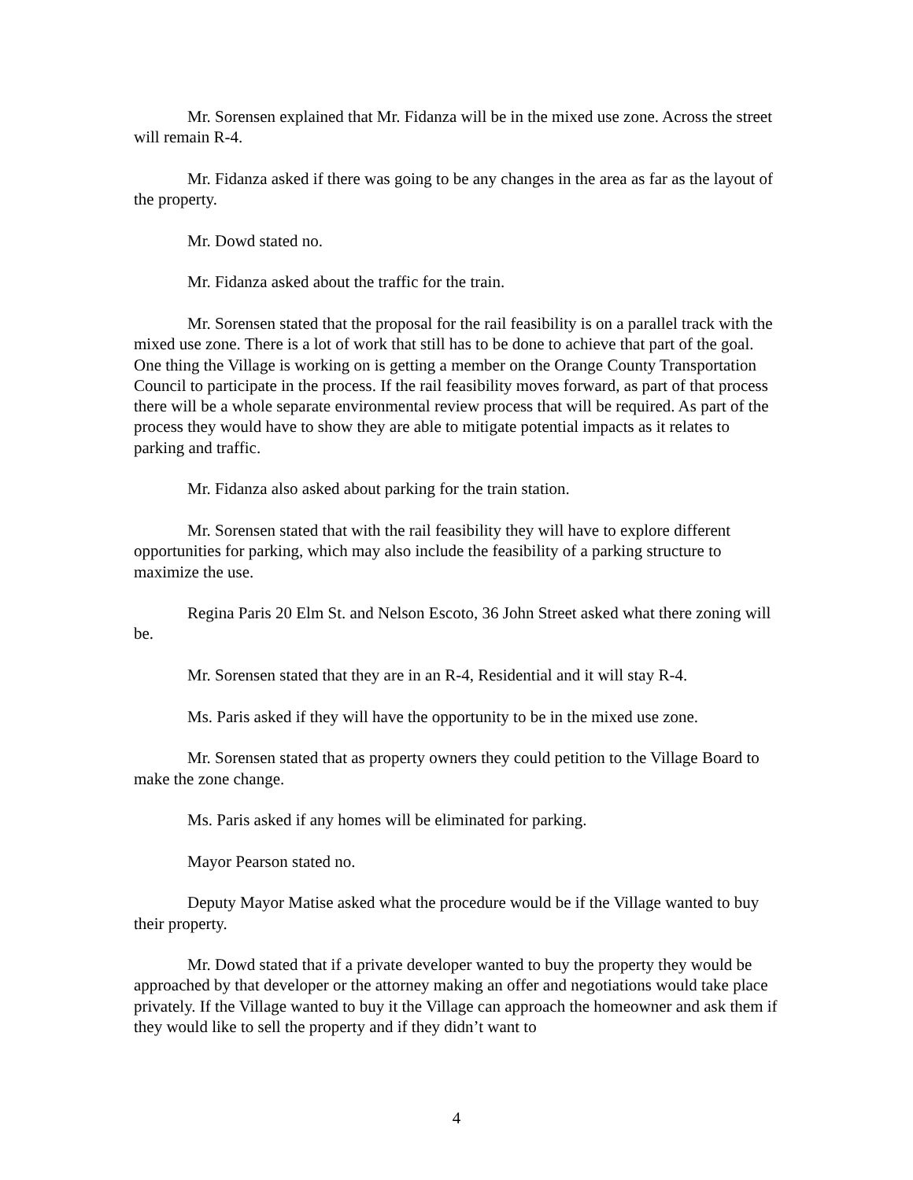Mr. Sorensen explained that Mr. Fidanza will be in the mixed use zone. Across the street will remain R-4.
Mr. Fidanza asked if there was going to be any changes in the area as far as the layout of the property.
Mr. Dowd stated no.
Mr. Fidanza asked about the traffic for the train.
Mr. Sorensen stated that the proposal for the rail feasibility is on a parallel track with the mixed use zone. There is a lot of work that still has to be done to achieve that part of the goal. One thing the Village is working on is getting a member on the Orange County Transportation Council to participate in the process. If the rail feasibility moves forward, as part of that process there will be a whole separate environmental review process that will be required. As part of the process they would have to show they are able to mitigate potential impacts as it relates to parking and traffic.
Mr. Fidanza also asked about parking for the train station.
Mr. Sorensen stated that with the rail feasibility they will have to explore different opportunities for parking, which may also include the feasibility of a parking structure to maximize the use.
Regina Paris 20 Elm St. and Nelson Escoto, 36 John Street asked what there zoning will be.
Mr. Sorensen stated that they are in an R-4, Residential and it will stay R-4.
Ms. Paris asked if they will have the opportunity to be in the mixed use zone.
Mr. Sorensen stated that as property owners they could petition to the Village Board to make the zone change.
Ms. Paris asked if any homes will be eliminated for parking.
Mayor Pearson stated no.
Deputy Mayor Matise asked what the procedure would be if the Village wanted to buy their property.
Mr. Dowd stated that if a private developer wanted to buy the property they would be approached by that developer or the attorney making an offer and negotiations would take place privately. If the Village wanted to buy it the Village can approach the homeowner and ask them if they would like to sell the property and if they didn’t want to
4